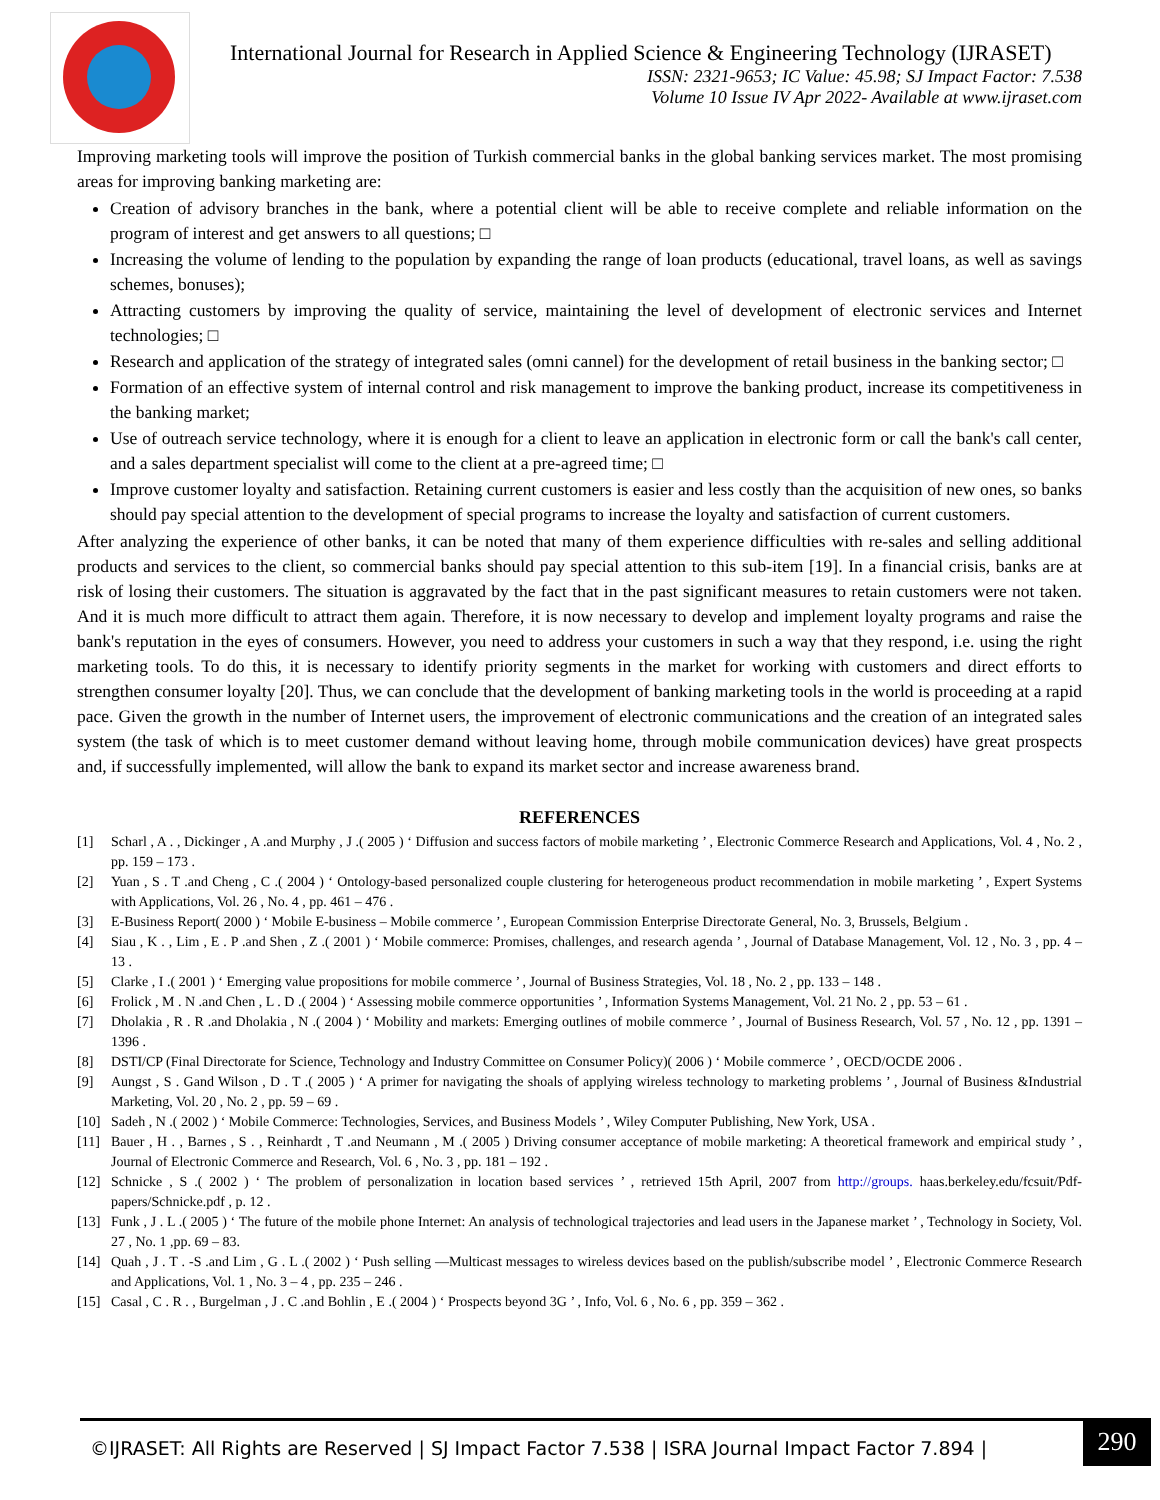International Journal for Research in Applied Science & Engineering Technology (IJRASET)
ISSN: 2321-9653; IC Value: 45.98; SJ Impact Factor: 7.538
Volume 10 Issue IV Apr 2022- Available at www.ijraset.com
Improving marketing tools will improve the position of Turkish commercial banks in the global banking services market. The most promising areas for improving banking marketing are:
Creation of advisory branches in the bank, where a potential client will be able to receive complete and reliable information on the program of interest and get answers to all questions; □
Increasing the volume of lending to the population by expanding the range of loan products (educational, travel loans, as well as savings schemes, bonuses);
Attracting customers by improving the quality of service, maintaining the level of development of electronic services and Internet technologies; □
Research and application of the strategy of integrated sales (omni cannel) for the development of retail business in the banking sector; □
Formation of an effective system of internal control and risk management to improve the banking product, increase its competitiveness in the banking market;
Use of outreach service technology, where it is enough for a client to leave an application in electronic form or call the bank's call center, and a sales department specialist will come to the client at a pre-agreed time; □
Improve customer loyalty and satisfaction. Retaining current customers is easier and less costly than the acquisition of new ones, so banks should pay special attention to the development of special programs to increase the loyalty and satisfaction of current customers.
After analyzing the experience of other banks, it can be noted that many of them experience difficulties with re-sales and selling additional products and services to the client, so commercial banks should pay special attention to this sub-item [19]. In a financial crisis, banks are at risk of losing their customers. The situation is aggravated by the fact that in the past significant measures to retain customers were not taken. And it is much more difficult to attract them again. Therefore, it is now necessary to develop and implement loyalty programs and raise the bank's reputation in the eyes of consumers. However, you need to address your customers in such a way that they respond, i.e. using the right marketing tools. To do this, it is necessary to identify priority segments in the market for working with customers and direct efforts to strengthen consumer loyalty [20]. Thus, we can conclude that the development of banking marketing tools in the world is proceeding at a rapid pace. Given the growth in the number of Internet users, the improvement of electronic communications and the creation of an integrated sales system (the task of which is to meet customer demand without leaving home, through mobile communication devices) have great prospects and, if successfully implemented, will allow the bank to expand its market sector and increase awareness brand.
REFERENCES
[1] Scharl , A . , Dickinger , A .and Murphy , J .( 2005 ) ‘ Diffusion and success factors of mobile marketing ’ , Electronic Commerce Research and Applications, Vol. 4 , No. 2 , pp. 159 – 173 .
[2] Yuan , S . T .and Cheng , C .( 2004 ) ‘ Ontology-based personalized couple clustering for heterogeneous product recommendation in mobile marketing ’ , Expert Systems with Applications, Vol. 26 , No. 4 , pp. 461 – 476 .
[3] E-Business Report( 2000 ) ‘ Mobile E-business – Mobile commerce ’ , European Commission Enterprise Directorate General, No. 3, Brussels, Belgium .
[4] Siau , K . , Lim , E . P .and Shen , Z .( 2001 ) ‘ Mobile commerce: Promises, challenges, and research agenda ’ , Journal of Database Management, Vol. 12 , No. 3 , pp. 4 – 13 .
[5] Clarke , I .( 2001 ) ‘ Emerging value propositions for mobile commerce ’ , Journal of Business Strategies, Vol. 18 , No. 2 , pp. 133 – 148 .
[6] Frolick , M . N .and Chen , L . D .( 2004 ) ‘ Assessing mobile commerce opportunities ’ , Information Systems Management, Vol. 21 No. 2 , pp. 53 – 61 .
[7] Dholakia , R . R .and Dholakia , N .( 2004 ) ‘ Mobility and markets: Emerging outlines of mobile commerce ’ , Journal of Business Research, Vol. 57 , No. 12 , pp. 1391 – 1396 .
[8] DSTI/CP (Final Directorate for Science, Technology and Industry Committee on Consumer Policy)( 2006 ) ‘ Mobile commerce ’ , OECD/OCDE 2006 .
[9] Aungst , S . Gand Wilson , D . T .( 2005 ) ‘ A primer for navigating the shoals of applying wireless technology to marketing problems ’ , Journal of Business &Industrial Marketing, Vol. 20 , No. 2 , pp. 59 – 69 .
[10] Sadeh , N .( 2002 ) ‘ Mobile Commerce: Technologies, Services, and Business Models ’ , Wiley Computer Publishing, New York, USA .
[11] Bauer , H . , Barnes , S . , Reinhardt , T .and Neumann , M .( 2005 ) Driving consumer acceptance of mobile marketing: A theoretical framework and empirical study ’ , Journal of Electronic Commerce and Research, Vol. 6 , No. 3 , pp. 181 – 192 .
[12] Schnicke , S .( 2002 ) ‘ The problem of personalization in location based services ’ , retrieved 15th April, 2007 from http://groups. haas.berkeley.edu/fcsuit/Pdf-papers/Schnicke.pdf , p. 12 .
[13] Funk , J . L .( 2005 ) ‘ The future of the mobile phone Internet: An analysis of technological trajectories and lead users in the Japanese market ’ , Technology in Society, Vol. 27 , No. 1 ,pp. 69 – 83.
[14] Quah , J . T . -S .and Lim , G . L .( 2002 ) ‘ Push selling —Multicast messages to wireless devices based on the publish/subscribe model ’ , Electronic Commerce Research and Applications, Vol. 1 , No. 3 – 4 , pp. 235 – 246 .
[15] Casal , C . R . , Burgelman , J . C .and Bohlin , E .( 2004 ) ‘ Prospects beyond 3G ’ , Info, Vol. 6 , No. 6 , pp. 359 – 362 .
©IJRASET: All Rights are Reserved | SJ Impact Factor 7.538 | ISRA Journal Impact Factor 7.894 |
290